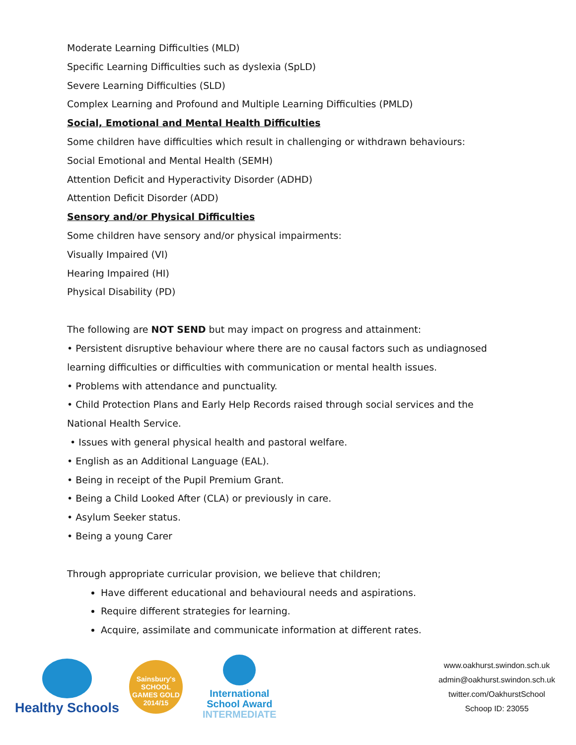Moderate Learning Difficulties (MLD)
Specific Learning Difficulties such as dyslexia (SpLD)
Severe Learning Difficulties (SLD)
Complex Learning and Profound and Multiple Learning Difficulties (PMLD)
Social, Emotional and Mental Health Difficulties
Some children have difficulties which result in challenging or withdrawn behaviours:
Social Emotional and Mental Health (SEMH)
Attention Deficit and Hyperactivity Disorder (ADHD)
Attention Deficit Disorder (ADD)
Sensory and/or Physical Difficulties
Some children have sensory and/or physical impairments:
Visually Impaired (VI)
Hearing Impaired (HI)
Physical Disability (PD)
The following are NOT SEND but may impact on progress and attainment:
• Persistent disruptive behaviour where there are no causal factors such as undiagnosed learning difficulties or difficulties with communication or mental health issues.
• Problems with attendance and punctuality.
• Child Protection Plans and Early Help Records raised through social services and the National Health Service.
• Issues with general physical health and pastoral welfare.
• English as an Additional Language (EAL).
• Being in receipt of the Pupil Premium Grant.
• Being a Child Looked After (CLA) or previously in care.
• Asylum Seeker status.
• Being a young Carer
Through appropriate curricular provision, we believe that children;
Have different educational and behavioural needs and aspirations.
Require different strategies for learning.
Acquire, assimilate and communicate information at different rates.
Healthy Schools
Sainsbury's SCHOOL GAMES GOLD 2014/15
International
School Award
INTERMEDIATE
www.oakhurst.swindon.sch.uk
admin@oakhurst.swindon.sch.uk
twitter.com/OakhurstSchool
Schoop ID: 23055